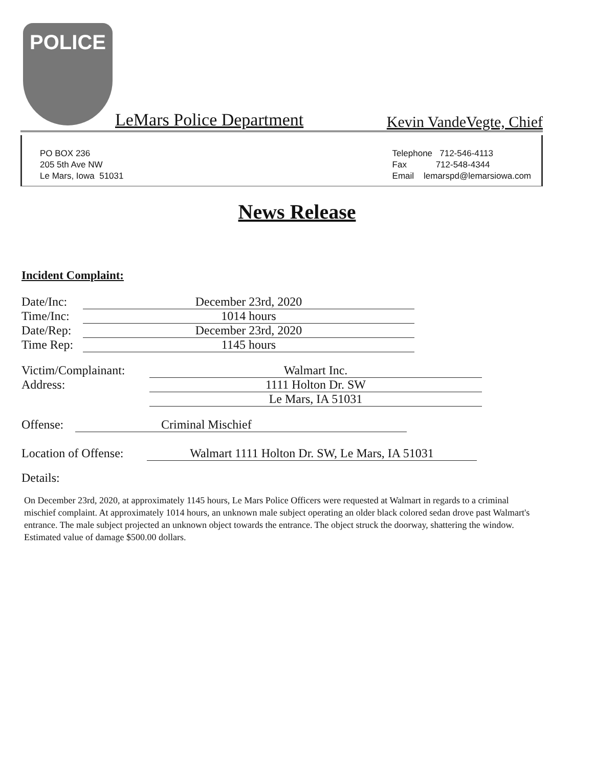POLICE
LeMars Police Department Kevin VandeVegte, Chief
PO BOX 236
205 5th Ave NW
Le Mars, Iowa 51031
Telephone 712-546-4113
Fax 712-548-4344
Email lemarspd@lemarsiowa.com
News Release
Incident Complaint:
Date/Inc: December 23rd, 2020
Time/Inc: 1014 hours
Date/Rep: December 23rd, 2020
Time Rep: 1145 hours
Victim/Complainant: Walmart Inc.
Address: 1111 Holton Dr. SW
Le Mars, IA 51031
Offense: Criminal Mischief
Location of Offense: Walmart 1111 Holton Dr. SW, Le Mars, IA 51031
Details:
On December 23rd, 2020, at approximately 1145 hours, Le Mars Police Officers were requested at Walmart in regards to a criminal mischief complaint. At approximately 1014 hours, an unknown male subject operating an older black colored sedan drove past Walmart's entrance. The male subject projected an unknown object towards the entrance. The object struck the doorway, shattering the window. Estimated value of damage $500.00 dollars.